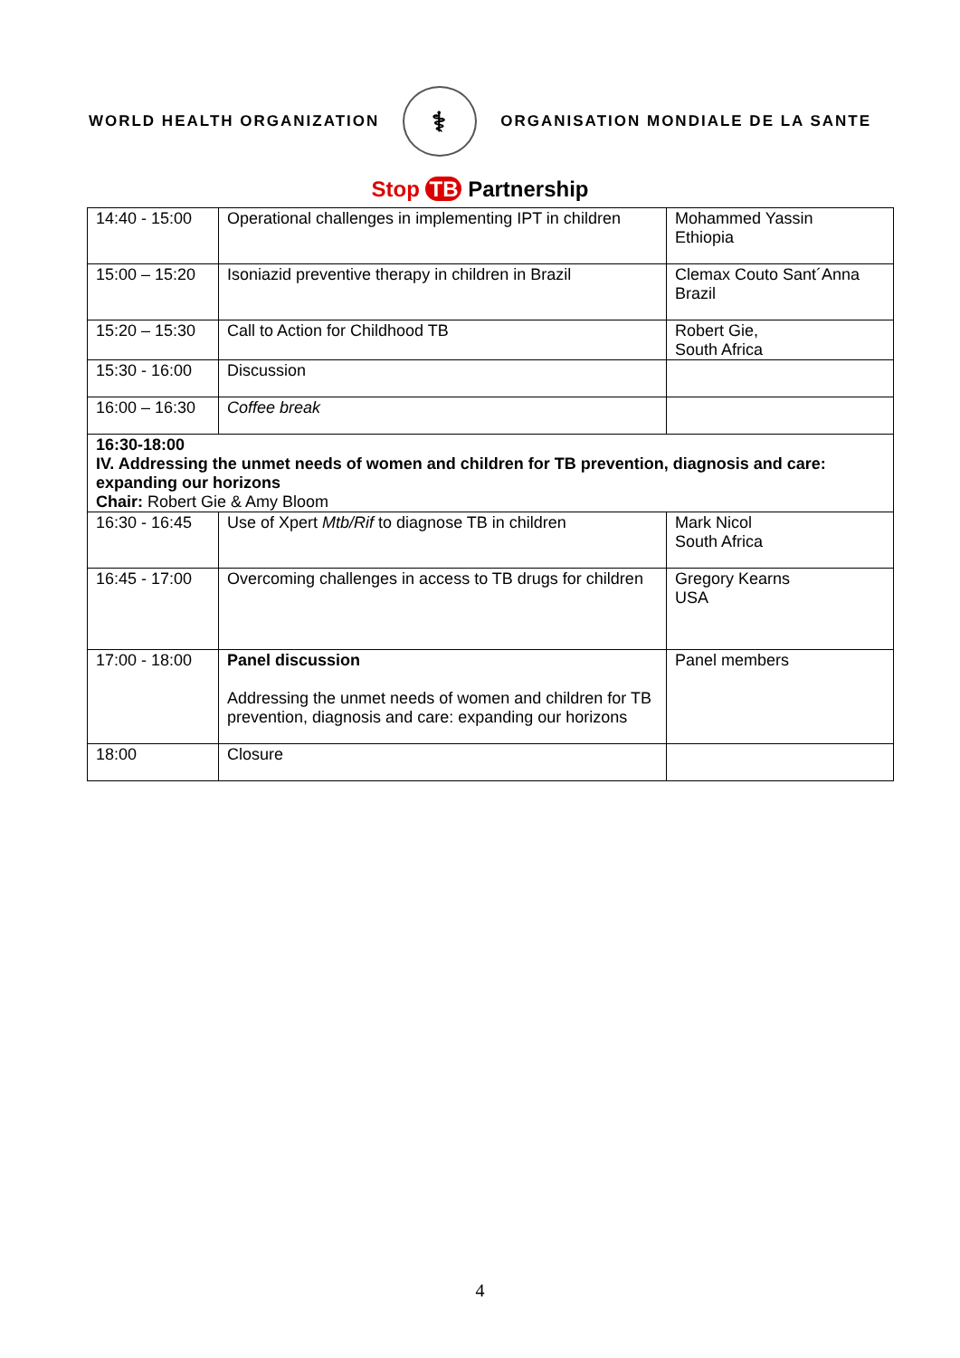WORLD HEALTH ORGANIZATION
⚕
ORGANISATION MONDIALE DE LA SANTE
Stop TB Partnership
| 14:40 - 15:00 | Operational challenges in implementing IPT in children | Mohammed Yassin Ethiopia |
| 15:00 – 15:20 | Isoniazid preventive therapy in children in Brazil | Clemax Couto Sant´Anna Brazil |
| 15:20 – 15:30 | Call to Action for Childhood TB | Robert Gie, South Africa |
| 15:30 - 16:00 | Discussion | |
| 16:00 – 16:30 | Coffee break | |
| 16:30-18:00 IV. Addressing the unmet needs of women and children for TB prevention, diagnosis and care: expanding our horizons Chair: Robert Gie & Amy Bloom | | |
| 16:30 - 16:45 | Use of Xpert Mtb/Rif to diagnose TB in children | Mark Nicol South Africa |
| 16:45 - 17:00 | Overcoming challenges in access to TB drugs for children | Gregory Kearns USA |
| 17:00 - 18:00 | Panel discussion Addressing the unmet needs of women and children for TB prevention, diagnosis and care: expanding our horizons | Panel members |
| 18:00 | Closure | |
4